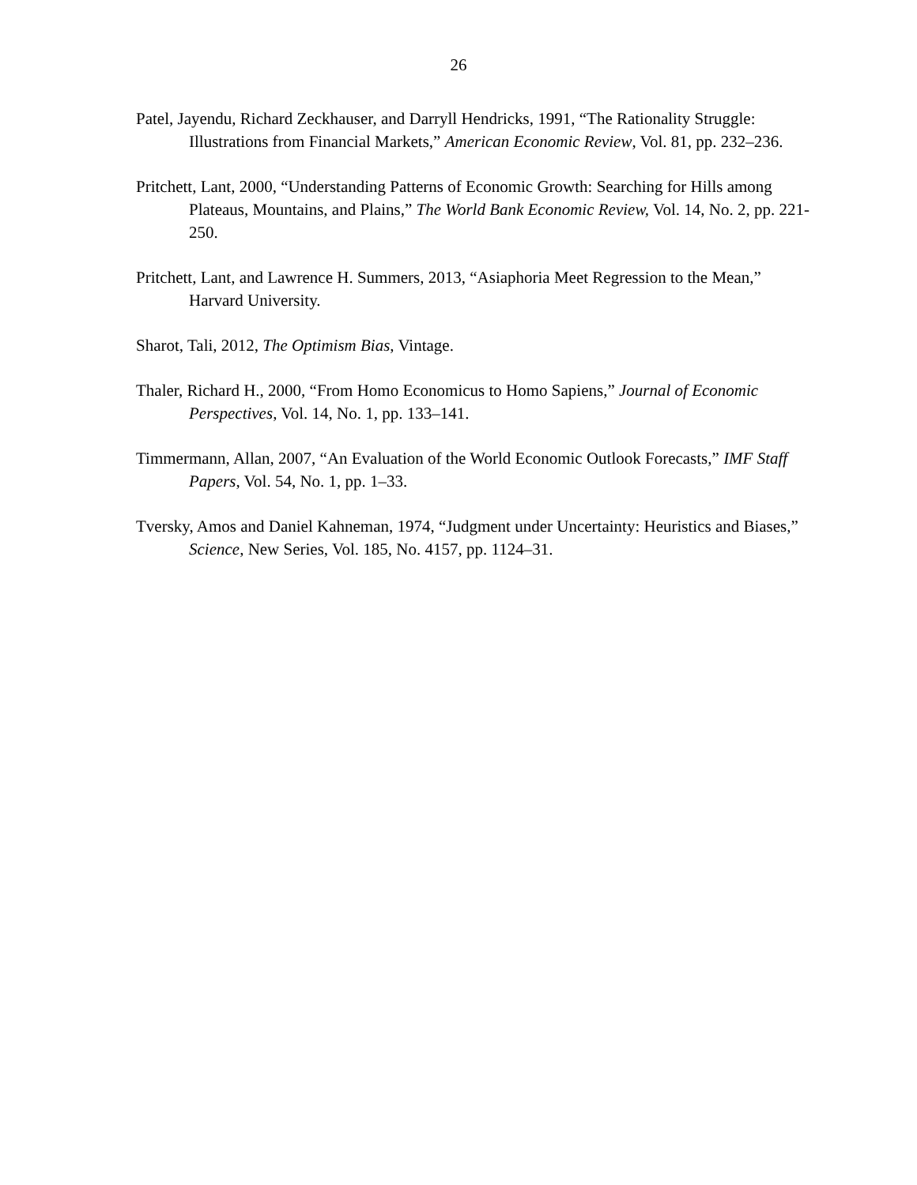26
Patel, Jayendu, Richard Zeckhauser, and Darryll Hendricks, 1991, “The Rationality Struggle: Illustrations from Financial Markets,” American Economic Review, Vol. 81, pp. 232–236.
Pritchett, Lant, 2000, “Understanding Patterns of Economic Growth: Searching for Hills among Plateaus, Mountains, and Plains,” The World Bank Economic Review, Vol. 14, No. 2, pp. 221-250.
Pritchett, Lant, and Lawrence H. Summers, 2013, “Asiaphoria Meet Regression to the Mean,” Harvard University.
Sharot, Tali, 2012, The Optimism Bias, Vintage.
Thaler, Richard H., 2000, “From Homo Economicus to Homo Sapiens,” Journal of Economic Perspectives, Vol. 14, No. 1, pp. 133–141.
Timmermann, Allan, 2007, “An Evaluation of the World Economic Outlook Forecasts,” IMF Staff Papers, Vol. 54, No. 1, pp. 1–33.
Tversky, Amos and Daniel Kahneman, 1974, “Judgment under Uncertainty: Heuristics and Biases,” Science, New Series, Vol. 185, No. 4157, pp. 1124–31.